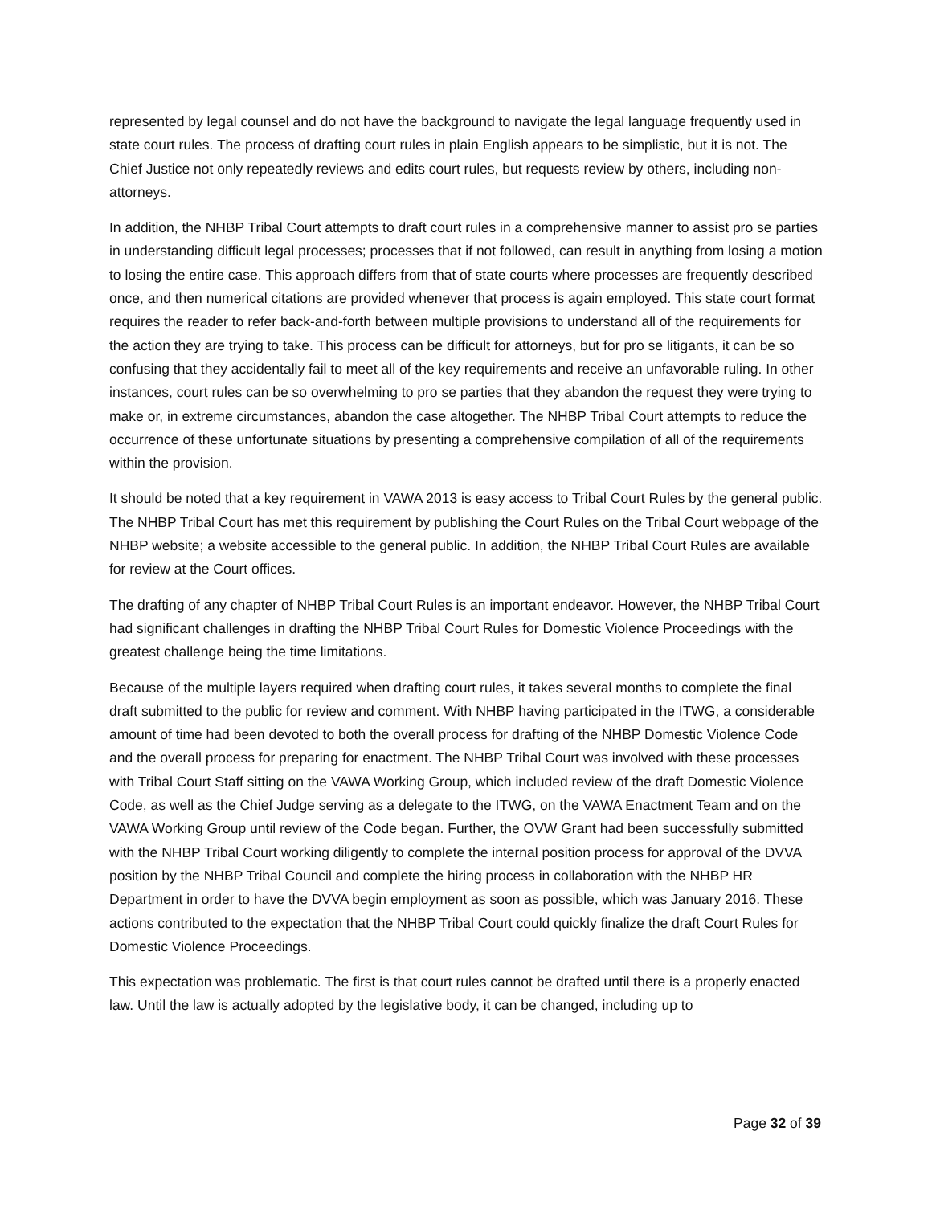represented by legal counsel and do not have the background to navigate the legal language frequently used in state court rules. The process of drafting court rules in plain English appears to be simplistic, but it is not. The Chief Justice not only repeatedly reviews and edits court rules, but requests review by others, including non-attorneys.
In addition, the NHBP Tribal Court attempts to draft court rules in a comprehensive manner to assist pro se parties in understanding difficult legal processes; processes that if not followed, can result in anything from losing a motion to losing the entire case. This approach differs from that of state courts where processes are frequently described once, and then numerical citations are provided whenever that process is again employed. This state court format requires the reader to refer back-and-forth between multiple provisions to understand all of the requirements for the action they are trying to take. This process can be difficult for attorneys, but for pro se litigants, it can be so confusing that they accidentally fail to meet all of the key requirements and receive an unfavorable ruling. In other instances, court rules can be so overwhelming to pro se parties that they abandon the request they were trying to make or, in extreme circumstances, abandon the case altogether. The NHBP Tribal Court attempts to reduce the occurrence of these unfortunate situations by presenting a comprehensive compilation of all of the requirements within the provision.
It should be noted that a key requirement in VAWA 2013 is easy access to Tribal Court Rules by the general public. The NHBP Tribal Court has met this requirement by publishing the Court Rules on the Tribal Court webpage of the NHBP website; a website accessible to the general public. In addition, the NHBP Tribal Court Rules are available for review at the Court offices.
The drafting of any chapter of NHBP Tribal Court Rules is an important endeavor. However, the NHBP Tribal Court had significant challenges in drafting the NHBP Tribal Court Rules for Domestic Violence Proceedings with the greatest challenge being the time limitations.
Because of the multiple layers required when drafting court rules, it takes several months to complete the final draft submitted to the public for review and comment. With NHBP having participated in the ITWG, a considerable amount of time had been devoted to both the overall process for drafting of the NHBP Domestic Violence Code and the overall process for preparing for enactment. The NHBP Tribal Court was involved with these processes with Tribal Court Staff sitting on the VAWA Working Group, which included review of the draft Domestic Violence Code, as well as the Chief Judge serving as a delegate to the ITWG, on the VAWA Enactment Team and on the VAWA Working Group until review of the Code began. Further, the OVW Grant had been successfully submitted with the NHBP Tribal Court working diligently to complete the internal position process for approval of the DVVA position by the NHBP Tribal Council and complete the hiring process in collaboration with the NHBP HR Department in order to have the DVVA begin employment as soon as possible, which was January 2016. These actions contributed to the expectation that the NHBP Tribal Court could quickly finalize the draft Court Rules for Domestic Violence Proceedings.
This expectation was problematic. The first is that court rules cannot be drafted until there is a properly enacted law. Until the law is actually adopted by the legislative body, it can be changed, including up to
Page 32 of 39